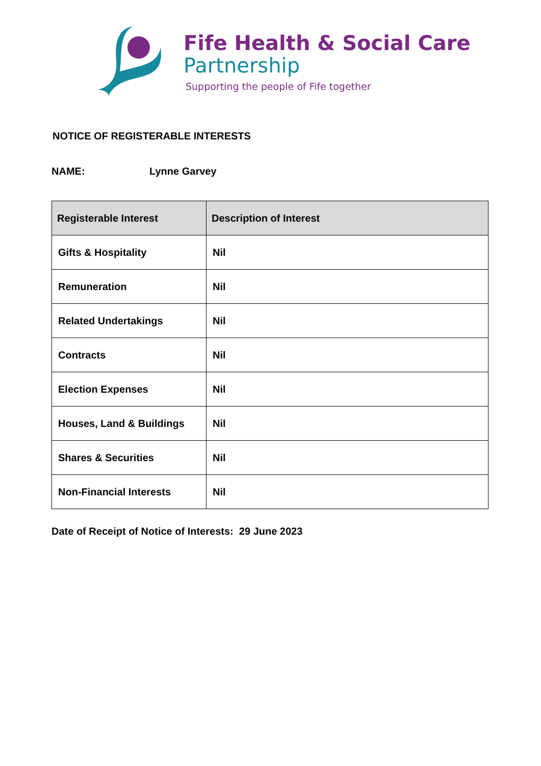Fife Health & Social Care
Partnership
Supporting the people of Fife together
NOTICE OF REGISTERABLE INTERESTS
NAME: Lynne Garvey
| Registerable Interest | Description of Interest |
| --- | --- |
| Gifts & Hospitality | Nil |
| Remuneration | Nil |
| Related Undertakings | Nil |
| Contracts | Nil |
| Election Expenses | Nil |
| Houses, Land & Buildings | Nil |
| Shares & Securities | Nil |
| Non-Financial Interests | Nil |
Date of Receipt of Notice of Interests: 29 June 2023